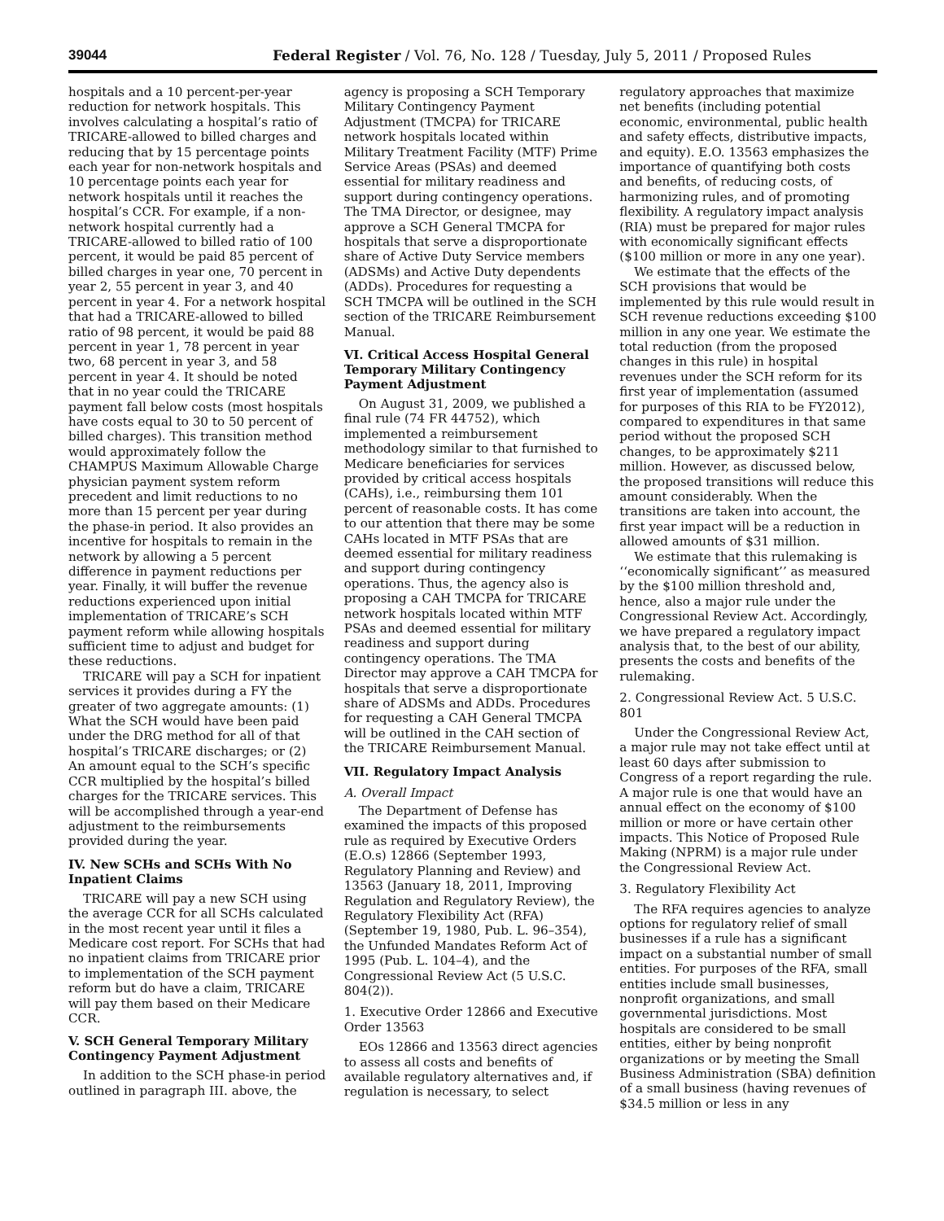39044 Federal Register / Vol. 76, No. 128 / Tuesday, July 5, 2011 / Proposed Rules
hospitals and a 10 percent-per-year reduction for network hospitals. This involves calculating a hospital’s ratio of TRICARE-allowed to billed charges and reducing that by 15 percentage points each year for non-network hospitals and 10 percentage points each year for network hospitals until it reaches the hospital’s CCR. For example, if a non-network hospital currently had a TRICARE-allowed to billed ratio of 100 percent, it would be paid 85 percent of billed charges in year one, 70 percent in year 2, 55 percent in year 3, and 40 percent in year 4. For a network hospital that had a TRICARE-allowed to billed ratio of 98 percent, it would be paid 88 percent in year 1, 78 percent in year two, 68 percent in year 3, and 58 percent in year 4. It should be noted that in no year could the TRICARE payment fall below costs (most hospitals have costs equal to 30 to 50 percent of billed charges). This transition method would approximately follow the CHAMPUS Maximum Allowable Charge physician payment system reform precedent and limit reductions to no more than 15 percent per year during the phase-in period. It also provides an incentive for hospitals to remain in the network by allowing a 5 percent difference in payment reductions per year. Finally, it will buffer the revenue reductions experienced upon initial implementation of TRICARE’s SCH payment reform while allowing hospitals sufficient time to adjust and budget for these reductions.
TRICARE will pay a SCH for inpatient services it provides during a FY the greater of two aggregate amounts: (1) What the SCH would have been paid under the DRG method for all of that hospital’s TRICARE discharges; or (2) An amount equal to the SCH’s specific CCR multiplied by the hospital’s billed charges for the TRICARE services. This will be accomplished through a year-end adjustment to the reimbursements provided during the year.
IV. New SCHs and SCHs With No Inpatient Claims
TRICARE will pay a new SCH using the average CCR for all SCHs calculated in the most recent year until it files a Medicare cost report. For SCHs that had no inpatient claims from TRICARE prior to implementation of the SCH payment reform but do have a claim, TRICARE will pay them based on their Medicare CCR.
V. SCH General Temporary Military Contingency Payment Adjustment
In addition to the SCH phase-in period outlined in paragraph III. above, the agency is proposing a SCH Temporary Military Contingency Payment Adjustment (TMCPA) for TRICARE network hospitals located within Military Treatment Facility (MTF) Prime Service Areas (PSAs) and deemed essential for military readiness and support during contingency operations. The TMA Director, or designee, may approve a SCH General TMCPA for hospitals that serve a disproportionate share of Active Duty Service members (ADSMs) and Active Duty dependents (ADDs). Procedures for requesting a SCH TMCPA will be outlined in the SCH section of the TRICARE Reimbursement Manual.
VI. Critical Access Hospital General Temporary Military Contingency Payment Adjustment
On August 31, 2009, we published a final rule (74 FR 44752), which implemented a reimbursement methodology similar to that furnished to Medicare beneficiaries for services provided by critical access hospitals (CAHs), i.e., reimbursing them 101 percent of reasonable costs. It has come to our attention that there may be some CAHs located in MTF PSAs that are deemed essential for military readiness and support during contingency operations. Thus, the agency also is proposing a CAH TMCPA for TRICARE network hospitals located within MTF PSAs and deemed essential for military readiness and support during contingency operations. The TMA Director may approve a CAH TMCPA for hospitals that serve a disproportionate share of ADSMs and ADDs. Procedures for requesting a CAH General TMCPA will be outlined in the CAH section of the TRICARE Reimbursement Manual.
VII. Regulatory Impact Analysis
A. Overall Impact
The Department of Defense has examined the impacts of this proposed rule as required by Executive Orders (E.O.s) 12866 (September 1993, Regulatory Planning and Review) and 13563 (January 18, 2011, Improving Regulation and Regulatory Review), the Regulatory Flexibility Act (RFA) (September 19, 1980, Pub. L. 96–354), the Unfunded Mandates Reform Act of 1995 (Pub. L. 104–4), and the Congressional Review Act (5 U.S.C. 804(2)).
1. Executive Order 12866 and Executive Order 13563
EOs 12866 and 13563 direct agencies to assess all costs and benefits of available regulatory alternatives and, if regulation is necessary, to select regulatory approaches that maximize net benefits (including potential economic, environmental, public health and safety effects, distributive impacts, and equity). E.O. 13563 emphasizes the importance of quantifying both costs and benefits, of reducing costs, of harmonizing rules, and of promoting flexibility. A regulatory impact analysis (RIA) must be prepared for major rules with economically significant effects ($100 million or more in any one year).
We estimate that the effects of the SCH provisions that would be implemented by this rule would result in SCH revenue reductions exceeding $100 million in any one year. We estimate the total reduction (from the proposed changes in this rule) in hospital revenues under the SCH reform for its first year of implementation (assumed for purposes of this RIA to be FY2012), compared to expenditures in that same period without the proposed SCH changes, to be approximately $211 million. However, as discussed below, the proposed transitions will reduce this amount considerably. When the transitions are taken into account, the first year impact will be a reduction in allowed amounts of $31 million.
We estimate that this rulemaking is ‘‘economically significant’’ as measured by the $100 million threshold and, hence, also a major rule under the Congressional Review Act. Accordingly, we have prepared a regulatory impact analysis that, to the best of our ability, presents the costs and benefits of the rulemaking.
2. Congressional Review Act. 5 U.S.C. 801
Under the Congressional Review Act, a major rule may not take effect until at least 60 days after submission to Congress of a report regarding the rule. A major rule is one that would have an annual effect on the economy of $100 million or more or have certain other impacts. This Notice of Proposed Rule Making (NPRM) is a major rule under the Congressional Review Act.
3. Regulatory Flexibility Act
The RFA requires agencies to analyze options for regulatory relief of small businesses if a rule has a significant impact on a substantial number of small entities. For purposes of the RFA, small entities include small businesses, nonprofit organizations, and small governmental jurisdictions. Most hospitals are considered to be small entities, either by being nonprofit organizations or by meeting the Small Business Administration (SBA) definition of a small business (having revenues of $34.5 million or less in any